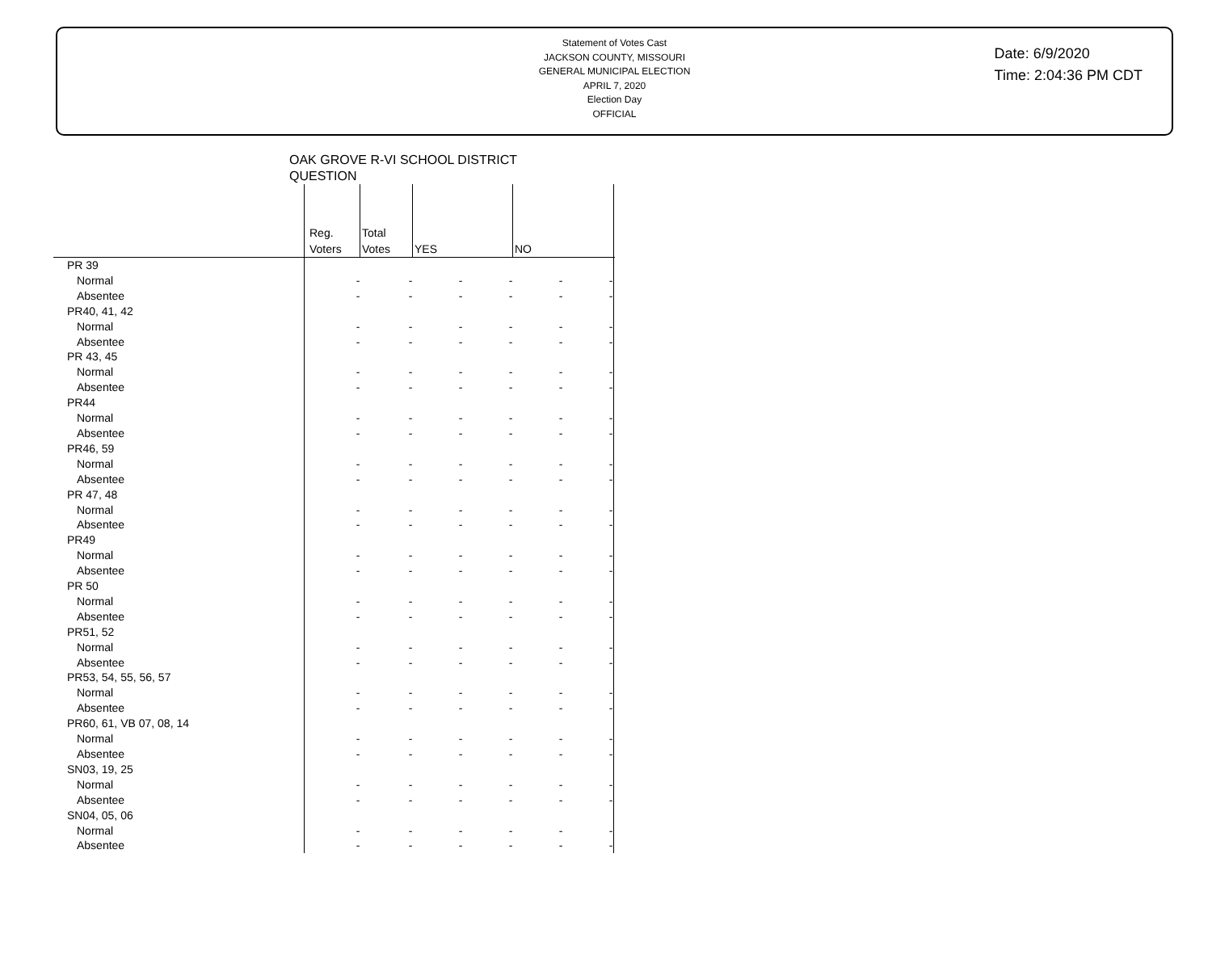Statement of Votes Cast
JACKSON COUNTY, MISSOURI
GENERAL MUNICIPAL ELECTION
APRIL 7, 2020
Election Day
OFFICIAL
Date: 6/9/2020
Time: 2:04:36 PM CDT
OAK GROVE R-VI SCHOOL DISTRICT
QUESTION
| | Reg. Voters | Total Votes | YES | | NO | | |
| --- | --- | --- | --- | --- | --- | --- | --- |
| PR 39 | | | | | | | |
| Normal | - | - | - | - | - | - | |
| Absentee | - | - | - | - | - | - | |
| PR40, 41, 42 | | | | | | | |
| Normal | - | - | - | - | - | - | |
| Absentee | - | - | - | - | - | - | |
| PR 43, 45 | | | | | | | |
| Normal | - | - | - | - | - | - | |
| Absentee | - | - | - | - | - | - | |
| PR44 | | | | | | | |
| Normal | - | - | - | - | - | - | |
| Absentee | - | - | - | - | - | - | |
| PR46, 59 | | | | | | | |
| Normal | - | - | - | - | - | - | |
| Absentee | - | - | - | - | - | - | |
| PR 47, 48 | | | | | | | |
| Normal | - | - | - | - | - | - | |
| Absentee | - | - | - | - | - | - | |
| PR49 | | | | | | | |
| Normal | - | - | - | - | - | - | |
| Absentee | - | - | - | - | - | - | |
| PR 50 | | | | | | | |
| Normal | - | - | - | - | - | - | |
| Absentee | - | - | - | - | - | - | |
| PR51, 52 | | | | | | | |
| Normal | - | - | - | - | - | - | |
| Absentee | - | - | - | - | - | - | |
| PR53, 54, 55, 56, 57 | | | | | | | |
| Normal | - | - | - | - | - | - | |
| Absentee | - | - | - | - | - | - | |
| PR60, 61, VB 07, 08, 14 | | | | | | | |
| Normal | - | - | - | - | - | - | |
| Absentee | - | - | - | - | - | - | |
| SN03, 19, 25 | | | | | | | |
| Normal | - | - | - | - | - | - | |
| Absentee | - | - | - | - | - | - | |
| SN04, 05, 06 | | | | | | | |
| Normal | - | - | - | - | - | - | |
| Absentee | - | - | - | - | - | - | |